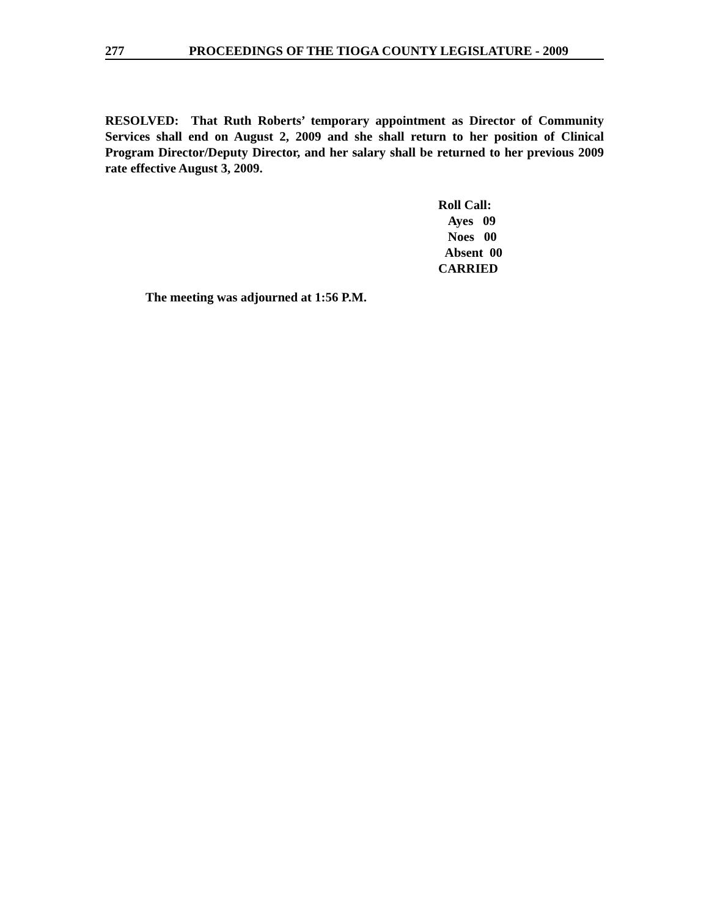277 PROCEEDINGS OF THE TIOGA COUNTY LEGISLATURE - 2009
RESOLVED: That Ruth Roberts’ temporary appointment as Director of Community Services shall end on August 2, 2009 and she shall return to her position of Clinical Program Director/Deputy Director, and her salary shall be returned to her previous 2009 rate effective August 3, 2009.
Roll Call:
Ayes 09
Noes 00
Absent 00
CARRIED
The meeting was adjourned at 1:56 P.M.